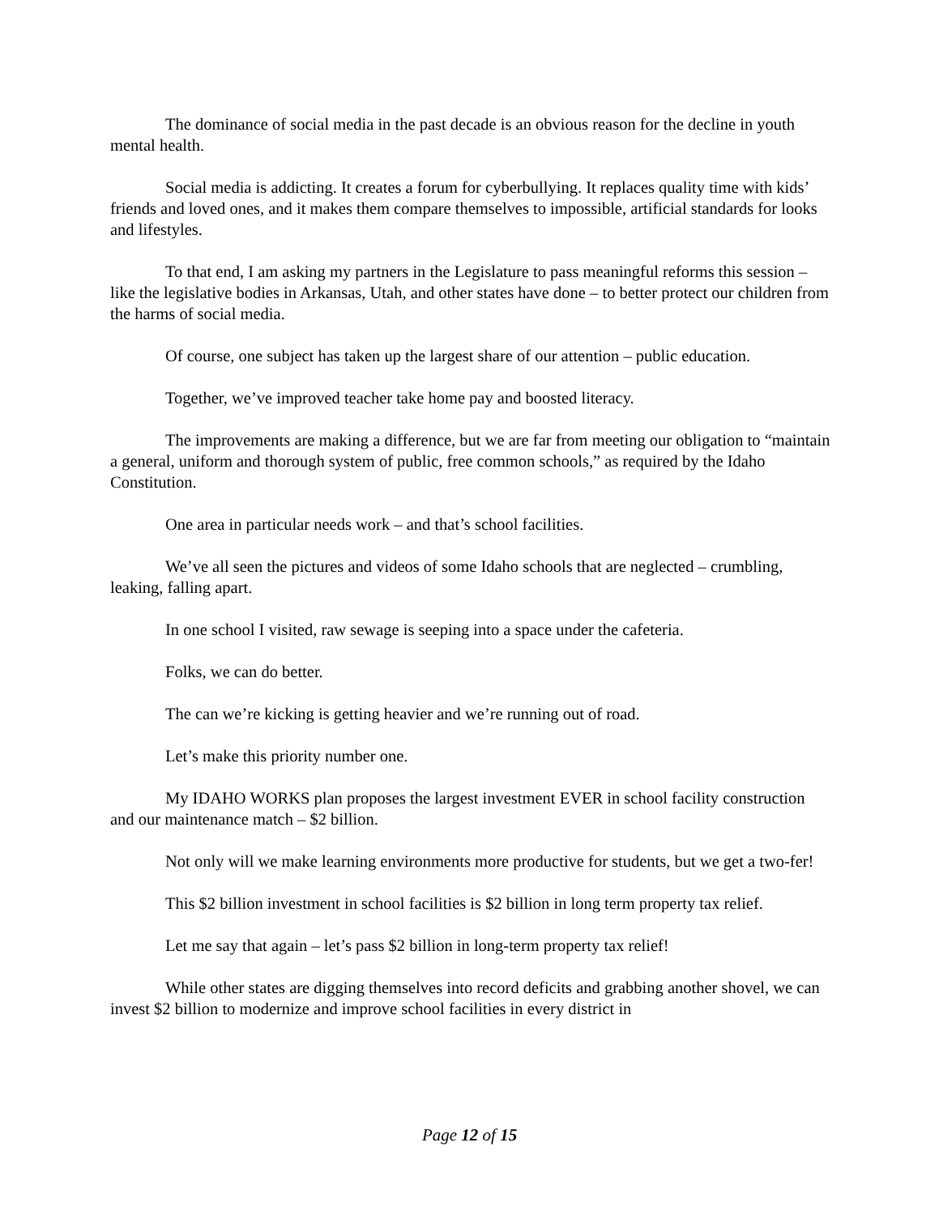The dominance of social media in the past decade is an obvious reason for the decline in youth mental health.
Social media is addicting. It creates a forum for cyberbullying. It replaces quality time with kids’ friends and loved ones, and it makes them compare themselves to impossible, artificial standards for looks and lifestyles.
To that end, I am asking my partners in the Legislature to pass meaningful reforms this session – like the legislative bodies in Arkansas, Utah, and other states have done – to better protect our children from the harms of social media.
Of course, one subject has taken up the largest share of our attention – public education.
Together, we’ve improved teacher take home pay and boosted literacy.
The improvements are making a difference, but we are far from meeting our obligation to “maintain a general, uniform and thorough system of public, free common schools,” as required by the Idaho Constitution.
One area in particular needs work – and that’s school facilities.
We’ve all seen the pictures and videos of some Idaho schools that are neglected – crumbling, leaking, falling apart.
In one school I visited, raw sewage is seeping into a space under the cafeteria.
Folks, we can do better.
The can we’re kicking is getting heavier and we’re running out of road.
Let’s make this priority number one.
My IDAHO WORKS plan proposes the largest investment EVER in school facility construction and our maintenance match – $2 billion.
Not only will we make learning environments more productive for students, but we get a two-fer!
This $2 billion investment in school facilities is $2 billion in long term property tax relief.
Let me say that again – let’s pass $2 billion in long-term property tax relief!
While other states are digging themselves into record deficits and grabbing another shovel, we can invest $2 billion to modernize and improve school facilities in every district in
Page 12 of 15